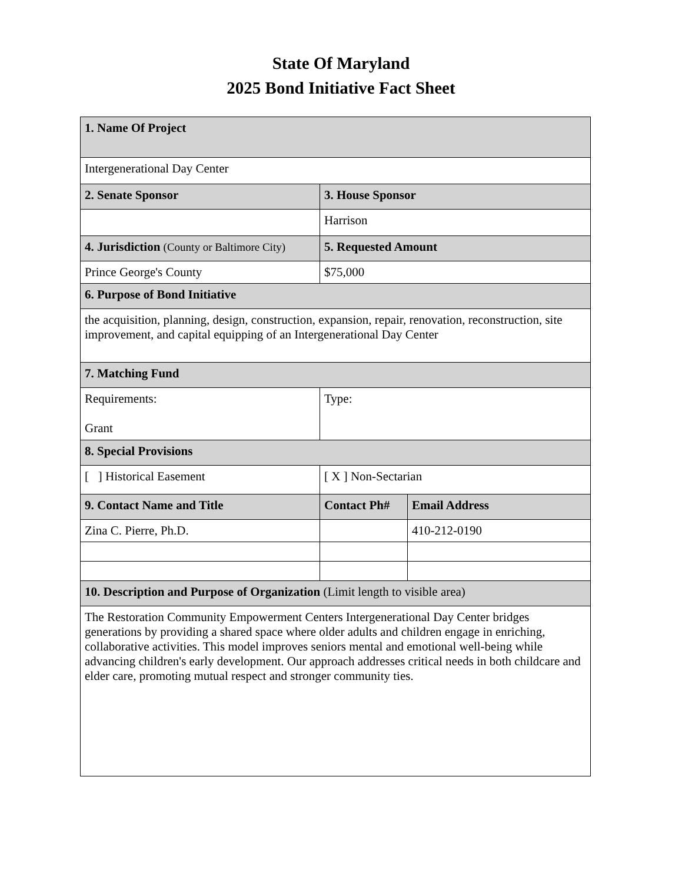State Of Maryland
2025 Bond Initiative Fact Sheet
| 1. Name Of Project | | |
| --- | --- | --- |
| Intergenerational Day Center | | |
| 2. Senate Sponsor | 3. House Sponsor | |
| | Harrison | |
| 4. Jurisdiction (County or Baltimore City) | 5. Requested Amount | |
| Prince George's County | $75,000 | |
| 6. Purpose of Bond Initiative | | |
| the acquisition, planning, design, construction, expansion, repair, renovation, reconstruction, site improvement, and capital equipping of an Intergenerational Day Center | | |
| 7. Matching Fund | | |
| Requirements: Grant | Type: | |
| 8. Special Provisions | | |
| [ ] Historical Easement | [ X ] Non-Sectarian | |
| 9. Contact Name and Title | Contact Ph# | Email Address |
| Zina C. Pierre, Ph.D. | | 410-212-0190 |
| 10. Description and Purpose of Organization (Limit length to visible area) | | |
| The Restoration Community Empowerment Centers Intergenerational Day Center bridges generations by providing a shared space where older adults and children engage in enriching, collaborative activities. This model improves seniors mental and emotional well-being while advancing children's early development. Our approach addresses critical needs in both childcare and elder care, promoting mutual respect and stronger community ties. | | |